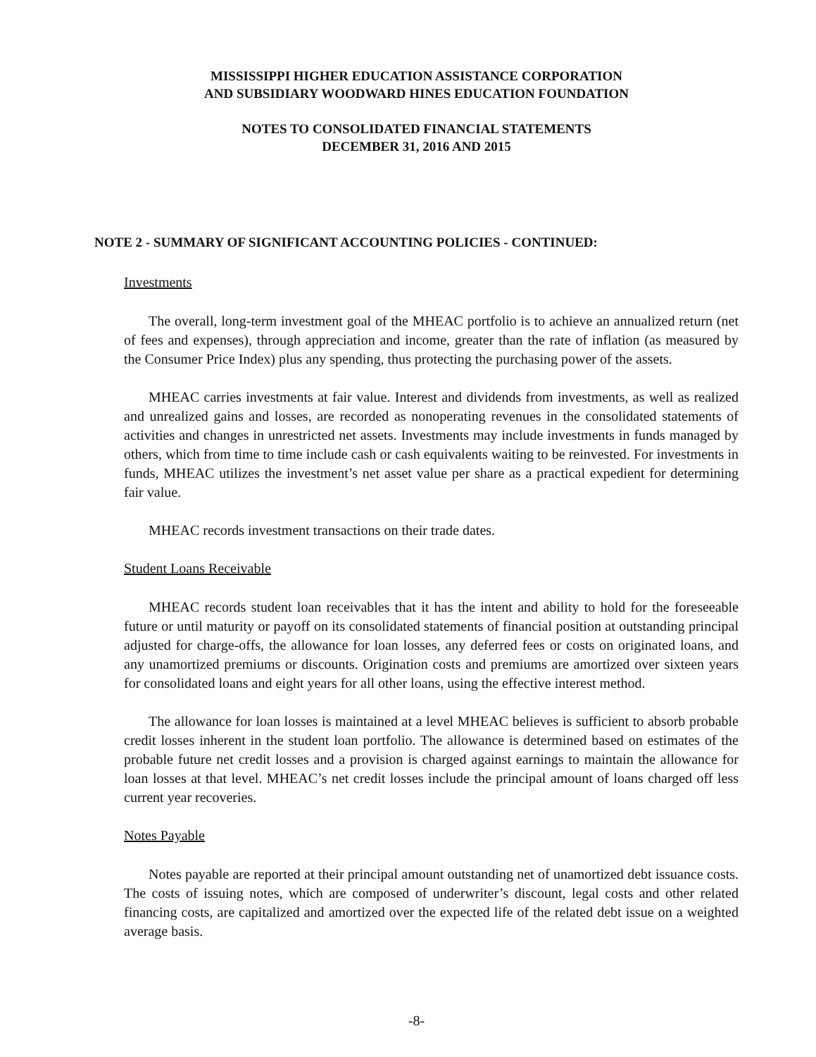MISSISSIPPI HIGHER EDUCATION ASSISTANCE CORPORATION
AND SUBSIDIARY WOODWARD HINES EDUCATION FOUNDATION
NOTES TO CONSOLIDATED FINANCIAL STATEMENTS
DECEMBER 31, 2016 AND 2015
NOTE 2 - SUMMARY OF SIGNIFICANT ACCOUNTING POLICIES - CONTINUED:
Investments
The overall, long-term investment goal of the MHEAC portfolio is to achieve an annualized return (net of fees and expenses), through appreciation and income, greater than the rate of inflation (as measured by the Consumer Price Index) plus any spending, thus protecting the purchasing power of the assets.
MHEAC carries investments at fair value. Interest and dividends from investments, as well as realized and unrealized gains and losses, are recorded as nonoperating revenues in the consolidated statements of activities and changes in unrestricted net assets. Investments may include investments in funds managed by others, which from time to time include cash or cash equivalents waiting to be reinvested. For investments in funds, MHEAC utilizes the investment’s net asset value per share as a practical expedient for determining fair value.
MHEAC records investment transactions on their trade dates.
Student Loans Receivable
MHEAC records student loan receivables that it has the intent and ability to hold for the foreseeable future or until maturity or payoff on its consolidated statements of financial position at outstanding principal adjusted for charge-offs, the allowance for loan losses, any deferred fees or costs on originated loans, and any unamortized premiums or discounts. Origination costs and premiums are amortized over sixteen years for consolidated loans and eight years for all other loans, using the effective interest method.
The allowance for loan losses is maintained at a level MHEAC believes is sufficient to absorb probable credit losses inherent in the student loan portfolio. The allowance is determined based on estimates of the probable future net credit losses and a provision is charged against earnings to maintain the allowance for loan losses at that level. MHEAC’s net credit losses include the principal amount of loans charged off less current year recoveries.
Notes Payable
Notes payable are reported at their principal amount outstanding net of unamortized debt issuance costs. The costs of issuing notes, which are composed of underwriter’s discount, legal costs and other related financing costs, are capitalized and amortized over the expected life of the related debt issue on a weighted average basis.
-8-